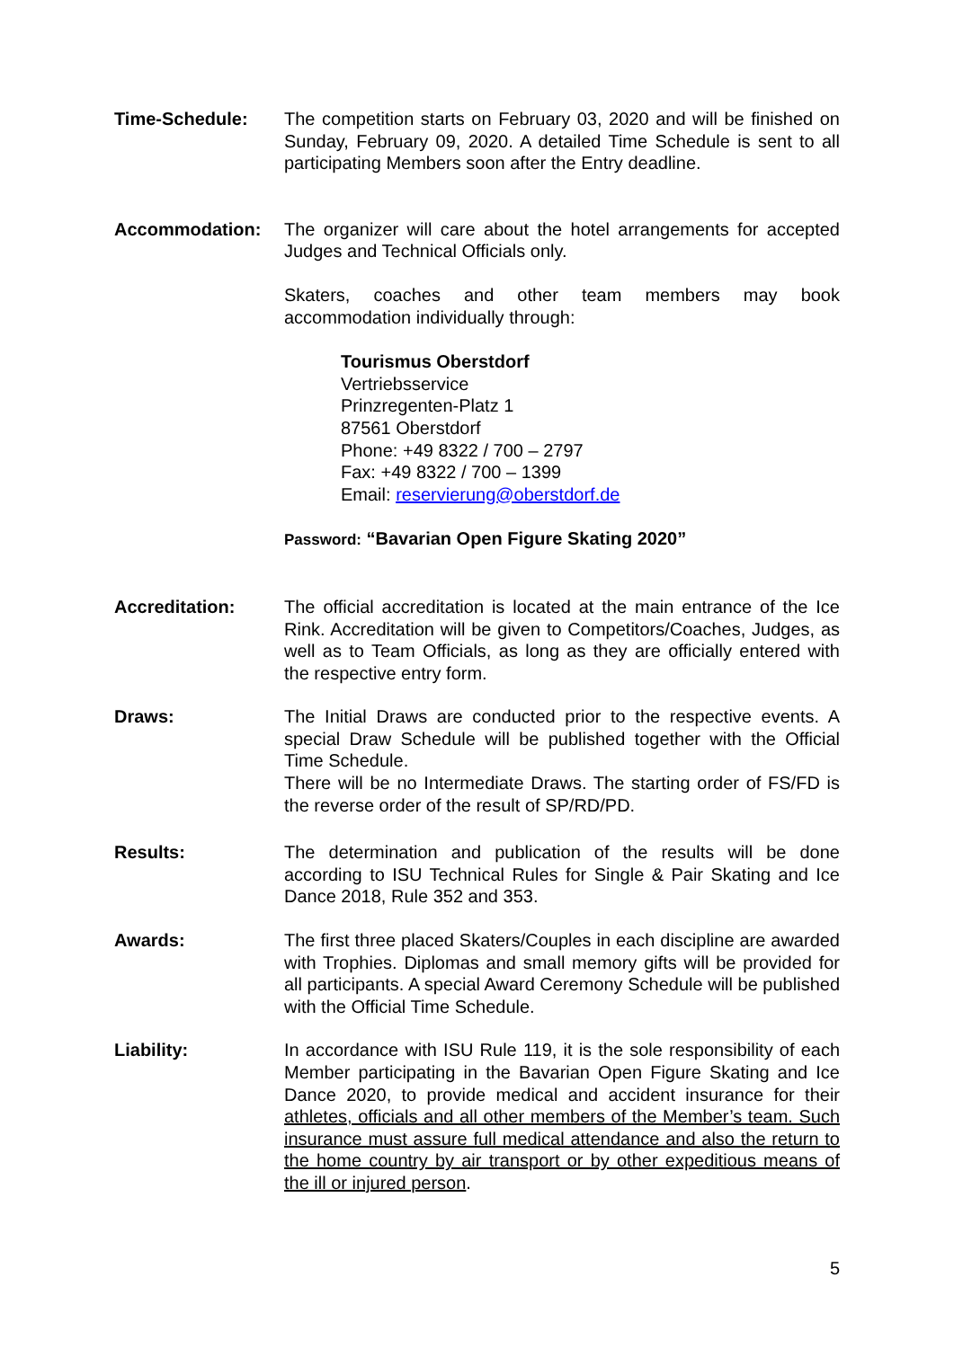Time-Schedule: The competition starts on February 03, 2020 and will be finished on Sunday, February 09, 2020. A detailed Time Schedule is sent to all participating Members soon after the Entry deadline.
Accommodation: The organizer will care about the hotel arrangements for accepted Judges and Technical Officials only.
Skaters, coaches and other team members may book accommodation individually through:
Tourismus Oberstdorf
Vertriebsservice
Prinzregenten-Platz 1
87561 Oberstdorf
Phone: +49 8322 / 700 – 2797
Fax: +49 8322 / 700 – 1399
Email: reservierung@oberstdorf.de
Password: “Bavarian Open Figure Skating 2020”
Accreditation: The official accreditation is located at the main entrance of the Ice Rink. Accreditation will be given to Competitors/Coaches, Judges, as well as to Team Officials, as long as they are officially entered with the respective entry form.
Draws: The Initial Draws are conducted prior to the respective events. A special Draw Schedule will be published together with the Official Time Schedule.
There will be no Intermediate Draws. The starting order of FS/FD is the reverse order of the result of SP/RD/PD.
Results: The determination and publication of the results will be done according to ISU Technical Rules for Single & Pair Skating and Ice Dance 2018, Rule 352 and 353.
Awards: The first three placed Skaters/Couples in each discipline are awarded with Trophies. Diplomas and small memory gifts will be provided for all participants. A special Award Ceremony Schedule will be published with the Official Time Schedule.
Liability: In accordance with ISU Rule 119, it is the sole responsibility of each Member participating in the Bavarian Open Figure Skating and Ice Dance 2020, to provide medical and accident insurance for their athletes, officials and all other members of the Member’s team. Such insurance must assure full medical attendance and also the return to the home country by air transport or by other expeditious means of the ill or injured person.
5